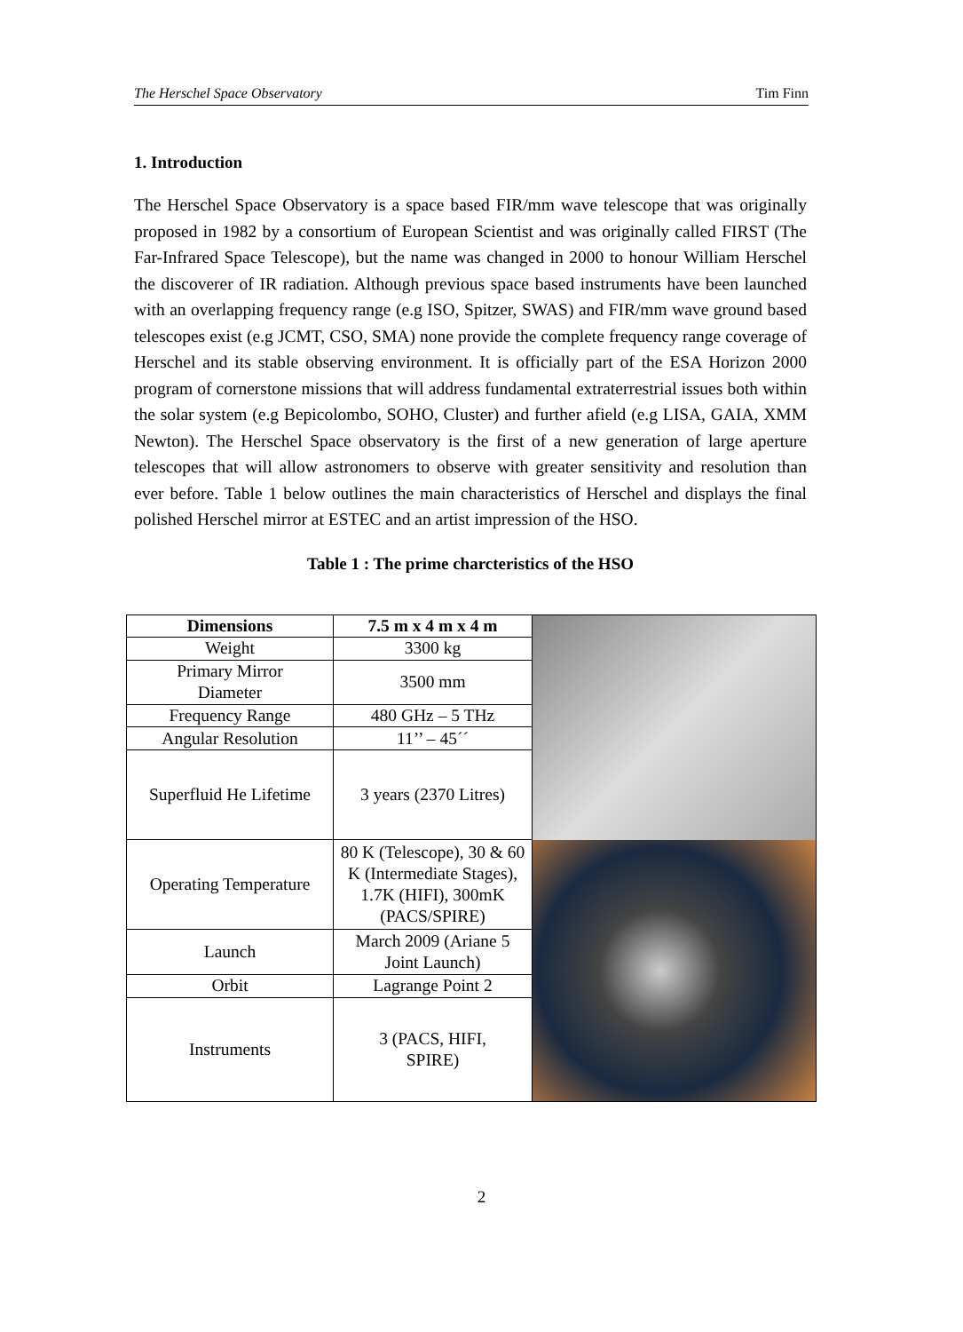The Herschel Space Observatory Tim Finn
1. Introduction
The Herschel Space Observatory is a space based FIR/mm wave telescope that was originally proposed in 1982 by a consortium of European Scientist and was originally called FIRST (The Far-Infrared Space Telescope), but the name was changed in 2000 to honour William Herschel the discoverer of IR radiation. Although previous space based instruments have been launched with an overlapping frequency range (e.g ISO, Spitzer, SWAS) and FIR/mm wave ground based telescopes exist (e.g JCMT, CSO, SMA) none provide the complete frequency range coverage of Herschel and its stable observing environment. It is officially part of the ESA Horizon 2000 program of cornerstone missions that will address fundamental extraterrestrial issues both within the solar system (e.g Bepicolombo, SOHO, Cluster) and further afield (e.g LISA, GAIA, XMM Newton). The Herschel Space observatory is the first of a new generation of large aperture telescopes that will allow astronomers to observe with greater sensitivity and resolution than ever before. Table 1 below outlines the main characteristics of Herschel and displays the final polished Herschel mirror at ESTEC and an artist impression of the HSO.
Table 1 : The prime charcteristics of the HSO
| Dimensions | 7.5 m x 4 m x 4 m | |
| Weight | 3300 kg | |
| Primary Mirror Diameter | 3500 mm | |
| Frequency Range | 480 GHz – 5 THz | |
| Angular Resolution | 11’’ – 45´´ | |
| Superfluid He Lifetime | 3 years (2370 Litres) | |
| Operating Temperature | 80 K (Telescope), 30 & 60 K (Intermediate Stages), 1.7K (HIFI), 300mK (PACS/SPIRE) | |
| Launch | March 2009 (Ariane 5 Joint Launch) | |
| Orbit | Lagrange Point 2 | |
| Instruments | 3 (PACS, HIFI, SPIRE) | |
2